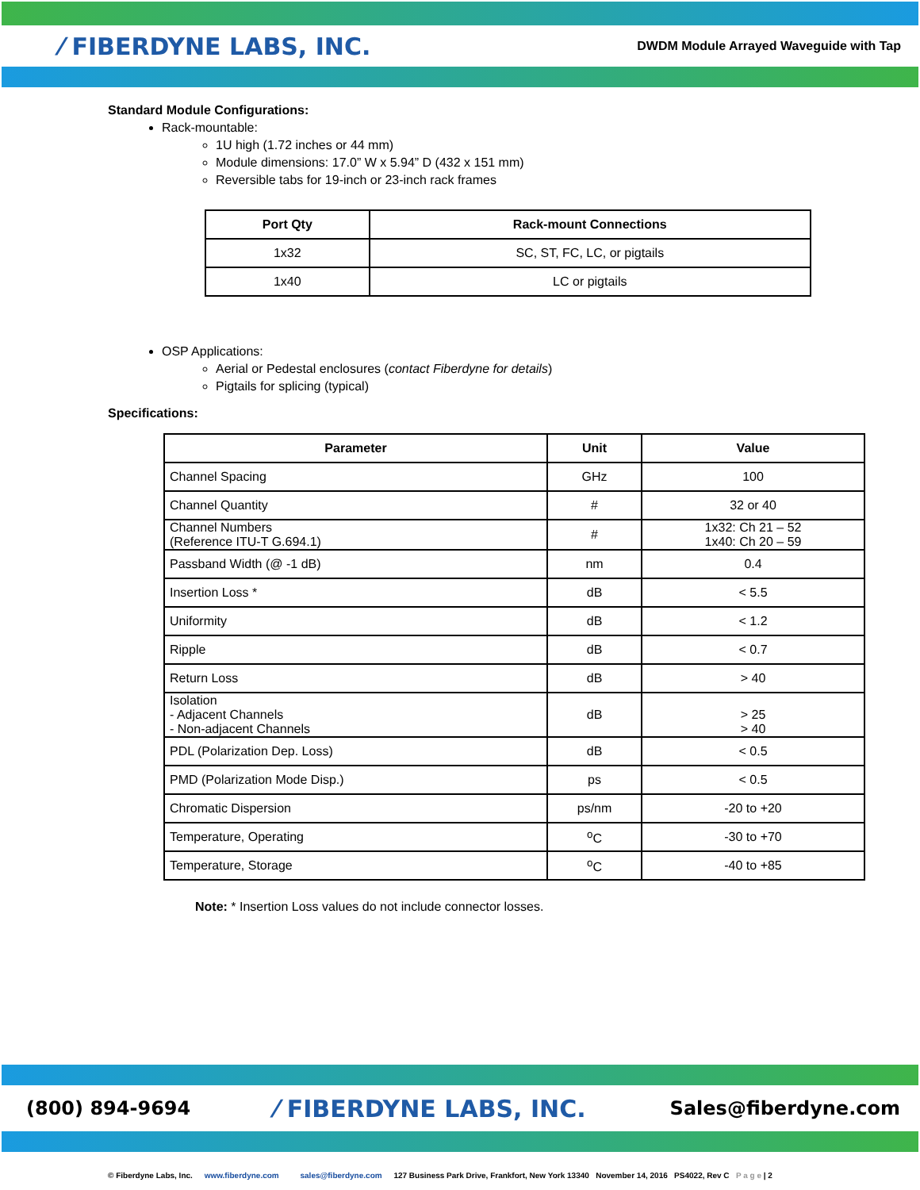⁄ FIBERDYNE LABS, INC. DWDM Module Arrayed Waveguide with Tap
Standard Module Configurations:
Rack-mountable:
1U high (1.72 inches or 44 mm)
Module dimensions: 17.0” W x 5.94” D (432 x 151 mm)
Reversible tabs for 19-inch or 23-inch rack frames
| Port Qty | Rack-mount Connections |
| --- | --- |
| 1x32 | SC, ST, FC, LC, or pigtails |
| 1x40 | LC or pigtails |
OSP Applications:
Aerial or Pedestal enclosures (contact Fiberdyne for details)
Pigtails for splicing (typical)
Specifications:
| Parameter | Unit | Value |
| --- | --- | --- |
| Channel Spacing | GHz | 100 |
| Channel Quantity | # | 32 or 40 |
| Channel Numbers (Reference ITU-T G.694.1) | # | 1x32: Ch 21 – 52 1x40: Ch 20 – 59 |
| Passband Width (@ -1 dB) | nm | 0.4 |
| Insertion Loss * | dB | < 5.5 |
| Uniformity | dB | < 1.2 |
| Ripple | dB | < 0.7 |
| Return Loss | dB | > 40 |
| Isolation - Adjacent Channels - Non-adjacent Channels | dB | > 25 > 40 |
| PDL (Polarization Dep. Loss) | dB | < 0.5 |
| PMD (Polarization Mode Disp.) | ps | < 0.5 |
| Chromatic Dispersion | ps/nm | -20 to +20 |
| Temperature, Operating | <sup>o</sup> C | -30 to +70 |
| Temperature, Storage | <sup>o</sup> C | -40 to +85 |
Note: * Insertion Loss values do not include connector losses.
(800) 894-9694 ⁄ FIBERDYNE LABS, INC. Sales@fiberdyne.com
© Fiberdyne Labs, Inc. www.fiberdyne.com sales@fiberdyne.com 127 Business Park Drive, Frankfort, New York 13340 November 14, 2016 PS4022, Rev C P a g e | 2